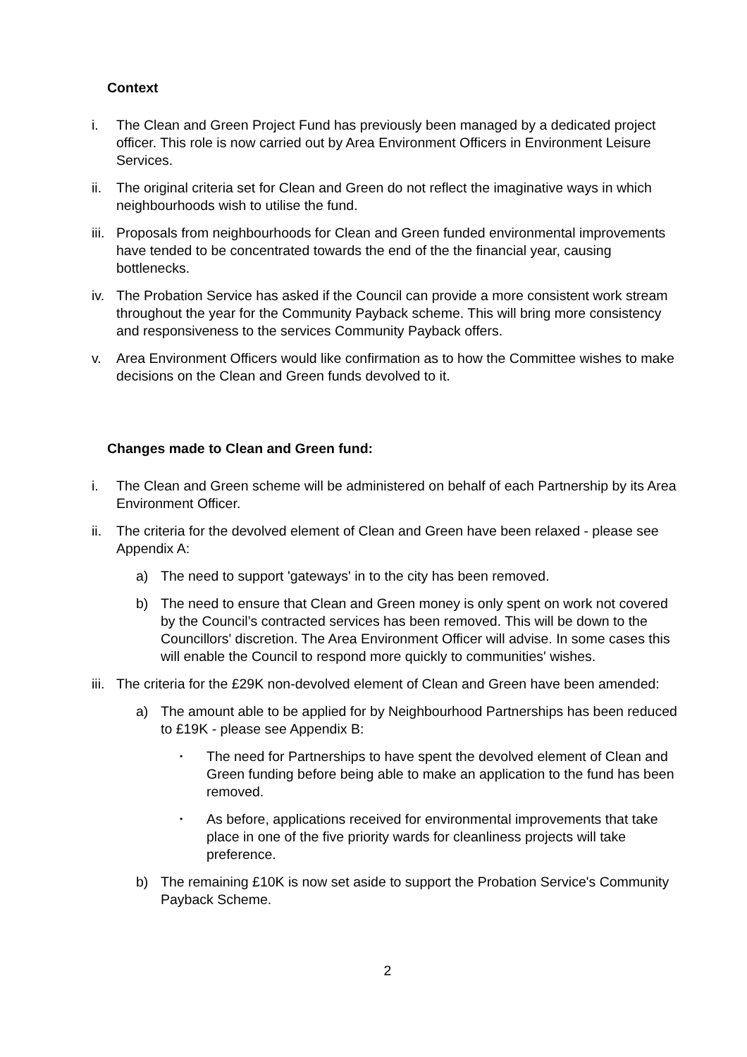Context
i. The Clean and Green Project Fund has previously been managed by a dedicated project officer. This role is now carried out by Area Environment Officers in Environment Leisure Services.
ii.
The original criteria set for Clean and Green do not reflect the imaginative ways in which neighbourhoods wish to utilise the fund.
iii.
Proposals from neighbourhoods for Clean and Green funded environmental improvements have tended to be concentrated towards the end of the the financial year, causing bottlenecks.
iv.
The Probation Service has asked if the Council can provide a more consistent work stream throughout the year for the Community Payback scheme. This will bring more consistency and responsiveness to the services Community Payback offers.
v. Area Environment Officers would like confirmation as to how the Committee wishes to make decisions on the Clean and Green funds devolved to it.
Changes made to Clean and Green fund:
i. The Clean and Green scheme will be administered on behalf of each Partnership by its Area Environment Officer.
ii.
The criteria for the devolved element of Clean and Green have been relaxed - please see Appendix A:
a) The need to support 'gateways' in to the city has been removed.
b) The need to ensure that Clean and Green money is only spent on work not covered by the Council’s contracted services has been removed. This will be down to the Councillors' discretion. The Area Environment Officer will advise. In some cases this will enable the Council to respond more quickly to communities' wishes.
iii.
The criteria for the £29K non-devolved element of Clean and Green have been amended:
a) The amount able to be applied for by Neighbourhood Partnerships has been reduced to £19K - please see Appendix B:
•
The need for Partnerships to have spent the devolved element of Clean and Green funding before being able to make an application to the fund has been removed.
•
As before, applications received for environmental improvements that take place in one of the five priority wards for cleanliness projects will take preference.
b) The remaining £10K is now set aside to support the Probation Service's Community Payback Scheme.
2